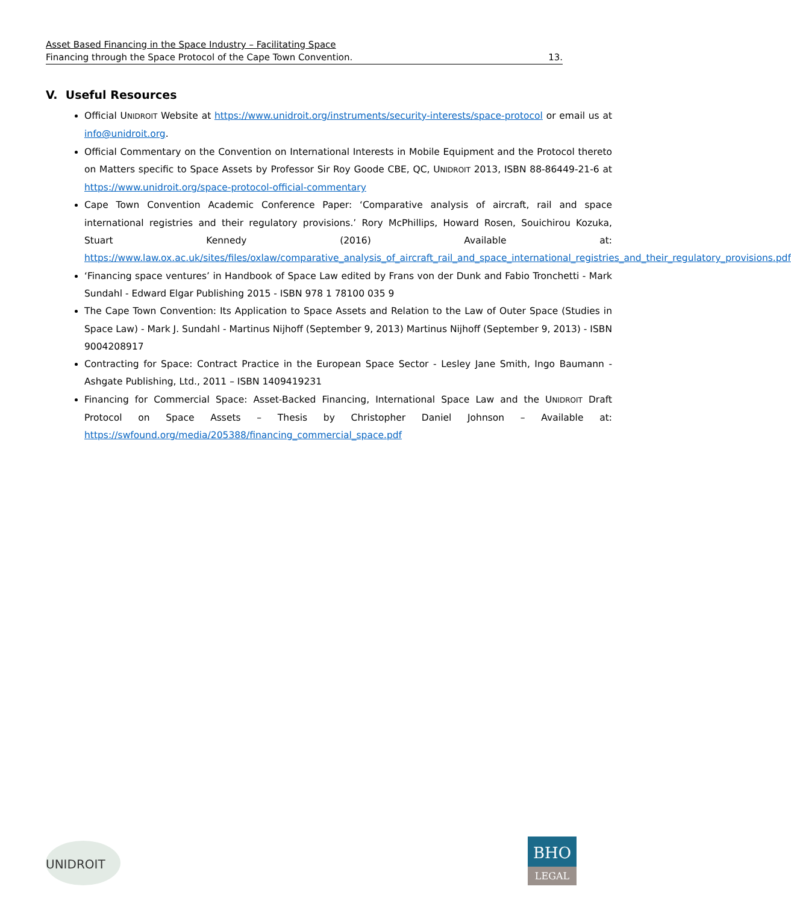Asset Based Financing in the Space Industry – Facilitating Space
Financing through the Space Protocol of the Cape Town Convention. 13.
V. Useful Resources
Official UNIDROIT Website at https://www.unidroit.org/instruments/security-interests/space-protocol or email us at info@unidroit.org.
Official Commentary on the Convention on International Interests in Mobile Equipment and the Protocol thereto on Matters specific to Space Assets by Professor Sir Roy Goode CBE, QC, UNIDROIT 2013, ISBN 88-86449-21-6 at https://www.unidroit.org/space-protocol-official-commentary
Cape Town Convention Academic Conference Paper: ‘Comparative analysis of aircraft, rail and space international registries and their regulatory provisions.’ Rory McPhillips, Howard Rosen, Souichirou Kozuka, Stuart Kennedy (2016) Available at: https://www.law.ox.ac.uk/sites/files/oxlaw/comparative_analysis_of_aircraft_rail_and_space_international_registries_and_their_regulatory_provisions.pdf
‘Financing space ventures’ in Handbook of Space Law edited by Frans von der Dunk and Fabio Tronchetti - Mark Sundahl - Edward Elgar Publishing 2015 - ISBN 978 1 78100 035 9
The Cape Town Convention: Its Application to Space Assets and Relation to the Law of Outer Space (Studies in Space Law) - Mark J. Sundahl - Martinus Nijhoff (September 9, 2013) Martinus Nijhoff (September 9, 2013) - ISBN 9004208917
Contracting for Space: Contract Practice in the European Space Sector - Lesley Jane Smith, Ingo Baumann - Ashgate Publishing, Ltd., 2011 – ISBN 1409419231
Financing for Commercial Space: Asset-Backed Financing, International Space Law and the UNIDROIT Draft Protocol on Space Assets – Thesis by Christopher Daniel Johnson – Available at: https://swfound.org/media/205388/financing_commercial_space.pdf
UNIDROIT
BHO
LEGAL